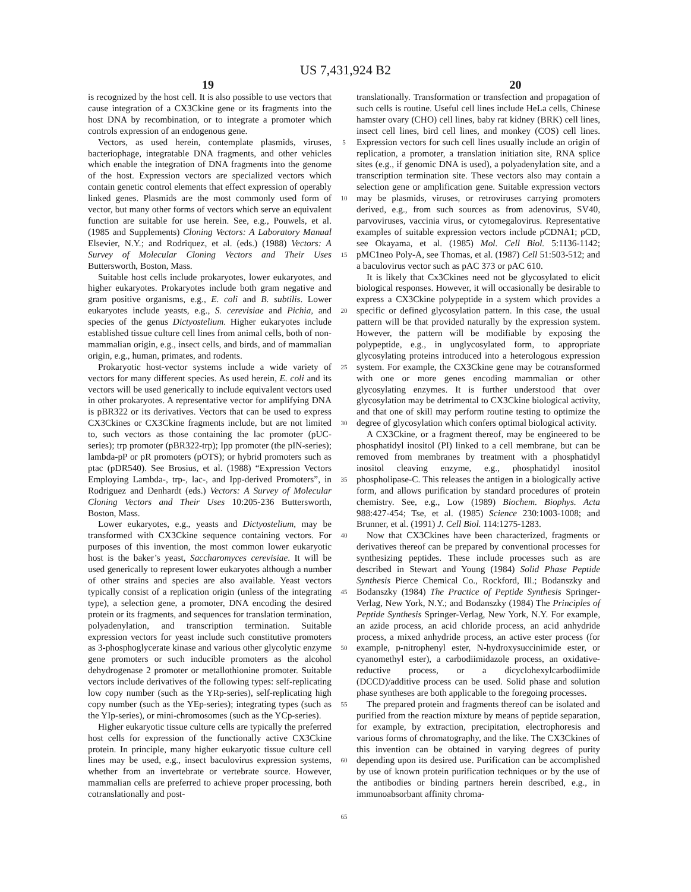US 7,431,924 B2
19 20
is recognized by the host cell. It is also possible to use vectors that cause integration of a CX3Ckine gene or its fragments into the host DNA by recombination, or to integrate a promoter which controls expression of an endogenous gene.
Vectors, as used herein, contemplate plasmids, viruses, bacteriophage, integratable DNA fragments, and other vehicles which enable the integration of DNA fragments into the genome of the host. Expression vectors are specialized vectors which contain genetic control elements that effect expression of operably linked genes. Plasmids are the most commonly used form of vector, but many other forms of vectors which serve an equivalent function are suitable for use herein. See, e.g., Pouwels, et al. (1985 and Supplements) Cloning Vectors: A Laboratory Manual Elsevier, N.Y.; and Rodriquez, et al. (eds.) (1988) Vectors: A Survey of Molecular Cloning Vectors and Their Uses Buttersworth, Boston, Mass.
Suitable host cells include prokaryotes, lower eukaryotes, and higher eukaryotes. Prokaryotes include both gram negative and gram positive organisms, e.g., E. coli and B. subtilis. Lower eukaryotes include yeasts, e.g., S. cerevisiae and Pichia, and species of the genus Dictyostelium. Higher eukaryotes include established tissue culture cell lines from animal cells, both of non-mammalian origin, e.g., insect cells, and birds, and of mammalian origin, e.g., human, primates, and rodents.
Prokaryotic host-vector systems include a wide variety of vectors for many different species. As used herein, E. coli and its vectors will be used generically to include equivalent vectors used in other prokaryotes. A representative vector for amplifying DNA is pBR322 or its derivatives. Vectors that can be used to express CX3Ckines or CX3Ckine fragments include, but are not limited to, such vectors as those containing the lac promoter (pUC-series); trp promoter (pBR322-trp); Ipp promoter (the pIN-series); lambda-pP or pR promoters (pOTS); or hybrid promoters such as ptac (pDR540). See Brosius, et al. (1988) “Expression Vectors Employing Lambda-, trp-, lac-, and Ipp-derived Promoters”, in Rodriguez and Denhardt (eds.) Vectors: A Survey of Molecular Cloning Vectors and Their Uses 10:205-236 Buttersworth, Boston, Mass.
Lower eukaryotes, e.g., yeasts and Dictyostelium, may be transformed with CX3Ckine sequence containing vectors. For purposes of this invention, the most common lower eukaryotic host is the baker’s yeast, Saccharomyces cerevisiae. It will be used generically to represent lower eukaryotes although a number of other strains and species are also available. Yeast vectors typically consist of a replication origin (unless of the integrating type), a selection gene, a promoter, DNA encoding the desired protein or its fragments, and sequences for translation termination, polyadenylation, and transcription termination. Suitable expression vectors for yeast include such constitutive promoters as 3-phosphoglycerate kinase and various other glycolytic enzyme gene promoters or such inducible promoters as the alcohol dehydrogenase 2 promoter or metallothionine promoter. Suitable vectors include derivatives of the following types: self-replicating low copy number (such as the YRp-series), self-replicating high copy number (such as the YEp-series); integrating types (such as the YIp-series), or mini-chromosomes (such as the YCp-series).
Higher eukaryotic tissue culture cells are typically the preferred host cells for expression of the functionally active CX3Ckine protein. In principle, many higher eukaryotic tissue culture cell lines may be used, e.g., insect baculovirus expression systems, whether from an invertebrate or vertebrate source. However, mammalian cells are preferred to achieve proper processing, both cotranslationally and post-
5
10
15
20
25
30
35
40
45
50
55
60
65
translationally. Transformation or transfection and propagation of such cells is routine. Useful cell lines include HeLa cells, Chinese hamster ovary (CHO) cell lines, baby rat kidney (BRK) cell lines, insect cell lines, bird cell lines, and monkey (COS) cell lines. Expression vectors for such cell lines usually include an origin of replication, a promoter, a translation initiation site, RNA splice sites (e.g., if genomic DNA is used), a polyadenylation site, and a transcription termination site. These vectors also may contain a selection gene or amplification gene. Suitable expression vectors may be plasmids, viruses, or retroviruses carrying promoters derived, e.g., from such sources as from adenovirus, SV40, parvoviruses, vaccinia virus, or cytomegalovirus. Representative examples of suitable expression vectors include pCDNA1; pCD, see Okayama, et al. (1985) Mol. Cell Biol. 5:1136-1142; pMC1neo Poly-A, see Thomas, et al. (1987) Cell 51:503-512; and a baculovirus vector such as pAC 373 or pAC 610.
It is likely that Cx3Ckines need not be glycosylated to elicit biological responses. However, it will occasionally be desirable to express a CX3Ckine polypeptide in a system which provides a specific or defined glycosylation pattern. In this case, the usual pattern will be that provided naturally by the expression system. However, the pattern will be modifiable by exposing the polypeptide, e.g., in unglycosylated form, to appropriate glycosylating proteins introduced into a heterologous expression system. For example, the CX3Ckine gene may be cotransformed with one or more genes encoding mammalian or other glycosylating enzymes. It is further understood that over glycosylation may be detrimental to CX3Ckine biological activity, and that one of skill may perform routine testing to optimize the degree of glycosylation which confers optimal biological activity.
A CX3Ckine, or a fragment thereof, may be engineered to be phosphatidyl inositol (PI) linked to a cell membrane, but can be removed from membranes by treatment with a phosphatidyl inositol cleaving enzyme, e.g., phosphatidyl inositol phospholipase-C. This releases the antigen in a biologically active form, and allows purification by standard procedures of protein chemistry. See, e.g., Low (1989) Biochem. Biophys. Acta 988:427-454; Tse, et al. (1985) Science 230:1003-1008; and Brunner, et al. (1991) J. Cell Biol. 114:1275-1283.
Now that CX3Ckines have been characterized, fragments or derivatives thereof can be prepared by conventional processes for synthesizing peptides. These include processes such as are described in Stewart and Young (1984) Solid Phase Peptide Synthesis Pierce Chemical Co., Rockford, Ill.; Bodanszky and Bodanszky (1984) The Practice of Peptide Synthesis Springer-Verlag, New York, N.Y.; and Bodanszky (1984) The Principles of Peptide Synthesis Springer-Verlag, New York, N.Y. For example, an azide process, an acid chloride process, an acid anhydride process, a mixed anhydride process, an active ester process (for example, p-nitrophenyl ester, N-hydroxysuccinimide ester, or cyanomethyl ester), a carbodiimidazole process, an oxidative-reductive process, or a dicyclohexylcarbodiimide (DCCD)/additive process can be used. Solid phase and solution phase syntheses are both applicable to the foregoing processes.
The prepared protein and fragments thereof can be isolated and purified from the reaction mixture by means of peptide separation, for example, by extraction, precipitation, electrophoresis and various forms of chromatography, and the like. The CX3Ckines of this invention can be obtained in varying degrees of purity depending upon its desired use. Purification can be accomplished by use of known protein purification techniques or by the use of the antibodies or binding partners herein described, e.g., in immunoabsorbant affinity chroma-